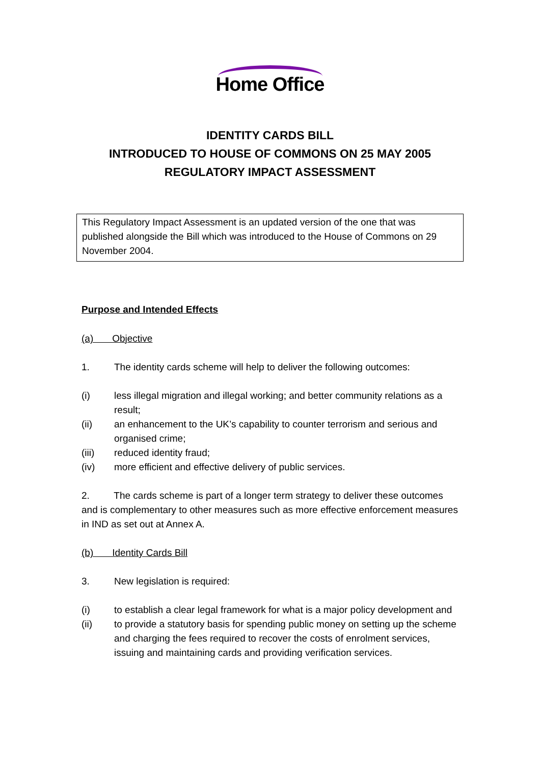Home Office
IDENTITY CARDS BILL
INTRODUCED TO HOUSE OF COMMONS ON 25 MAY 2005
REGULATORY IMPACT ASSESSMENT
This Regulatory Impact Assessment is an updated version of the one that was published alongside the Bill which was introduced to the House of Commons on 29 November 2004.
Purpose and Intended Effects
(a) Objective
1. The identity cards scheme will help to deliver the following outcomes:
(i) less illegal migration and illegal working; and better community relations as a result;
(ii) an enhancement to the UK’s capability to counter terrorism and serious and organised crime;
(iii) reduced identity fraud;
(iv) more efficient and effective delivery of public services.
2. The cards scheme is part of a longer term strategy to deliver these outcomes and is complementary to other measures such as more effective enforcement measures in IND as set out at Annex A.
(b) Identity Cards Bill
3. New legislation is required:
(i) to establish a clear legal framework for what is a major policy development and
(ii) to provide a statutory basis for spending public money on setting up the scheme and charging the fees required to recover the costs of enrolment services, issuing and maintaining cards and providing verification services.